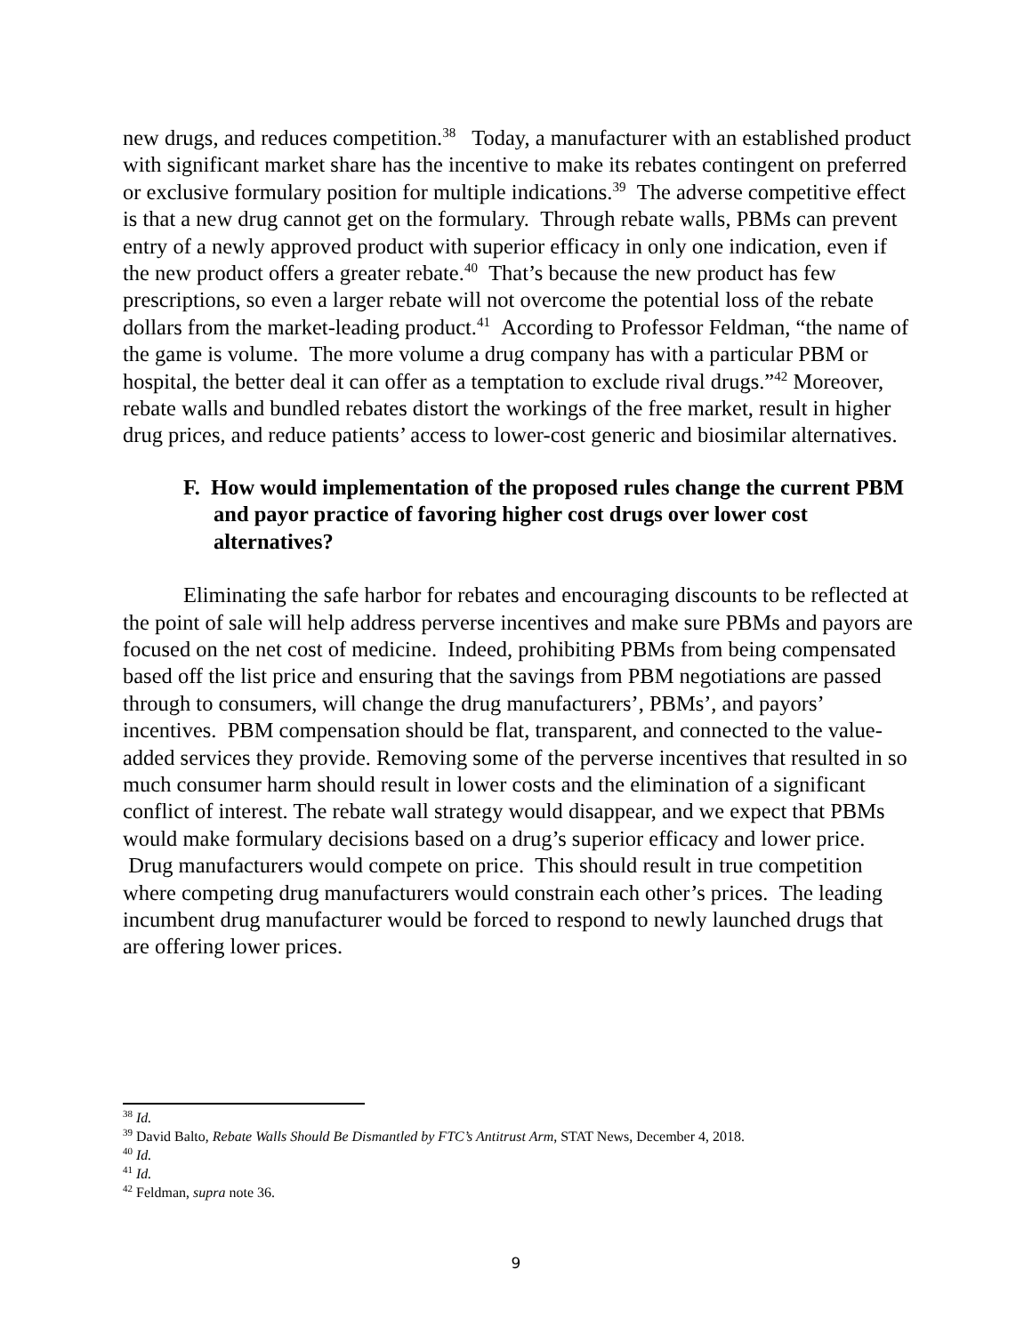new drugs, and reduces competition.<sup>38</sup> Today, a manufacturer with an established product with significant market share has the incentive to make its rebates contingent on preferred or exclusive formulary position for multiple indications.<sup>39</sup> The adverse competitive effect is that a new drug cannot get on the formulary. Through rebate walls, PBMs can prevent entry of a newly approved product with superior efficacy in only one indication, even if the new product offers a greater rebate.<sup>40</sup> That’s because the new product has few prescriptions, so even a larger rebate will not overcome the potential loss of the rebate dollars from the market-leading product.<sup>41</sup> According to Professor Feldman, “the name of the game is volume. The more volume a drug company has with a particular PBM or hospital, the better deal it can offer as a temptation to exclude rival drugs.”<sup>42</sup> Moreover, rebate walls and bundled rebates distort the workings of the free market, result in higher drug prices, and reduce patients’ access to lower-cost generic and biosimilar alternatives.
F. How would implementation of the proposed rules change the current PBM and payor practice of favoring higher cost drugs over lower cost alternatives?
Eliminating the safe harbor for rebates and encouraging discounts to be reflected at the point of sale will help address perverse incentives and make sure PBMs and payors are focused on the net cost of medicine. Indeed, prohibiting PBMs from being compensated based off the list price and ensuring that the savings from PBM negotiations are passed through to consumers, will change the drug manufacturers’, PBMs’, and payors’ incentives. PBM compensation should be flat, transparent, and connected to the value-added services they provide. Removing some of the perverse incentives that resulted in so much consumer harm should result in lower costs and the elimination of a significant conflict of interest. The rebate wall strategy would disappear, and we expect that PBMs would make formulary decisions based on a drug’s superior efficacy and lower price. Drug manufacturers would compete on price. This should result in true competition where competing drug manufacturers would constrain each other’s prices. The leading incumbent drug manufacturer would be forced to respond to newly launched drugs that are offering lower prices.
<sup>38</sup> Id.
<sup>39</sup> David Balto, Rebate Walls Should Be Dismantled by FTC’s Antitrust Arm, STAT News, December 4, 2018.
<sup>40</sup> Id.
<sup>41</sup> Id.
<sup>42</sup> Feldman, supra note 36.
9